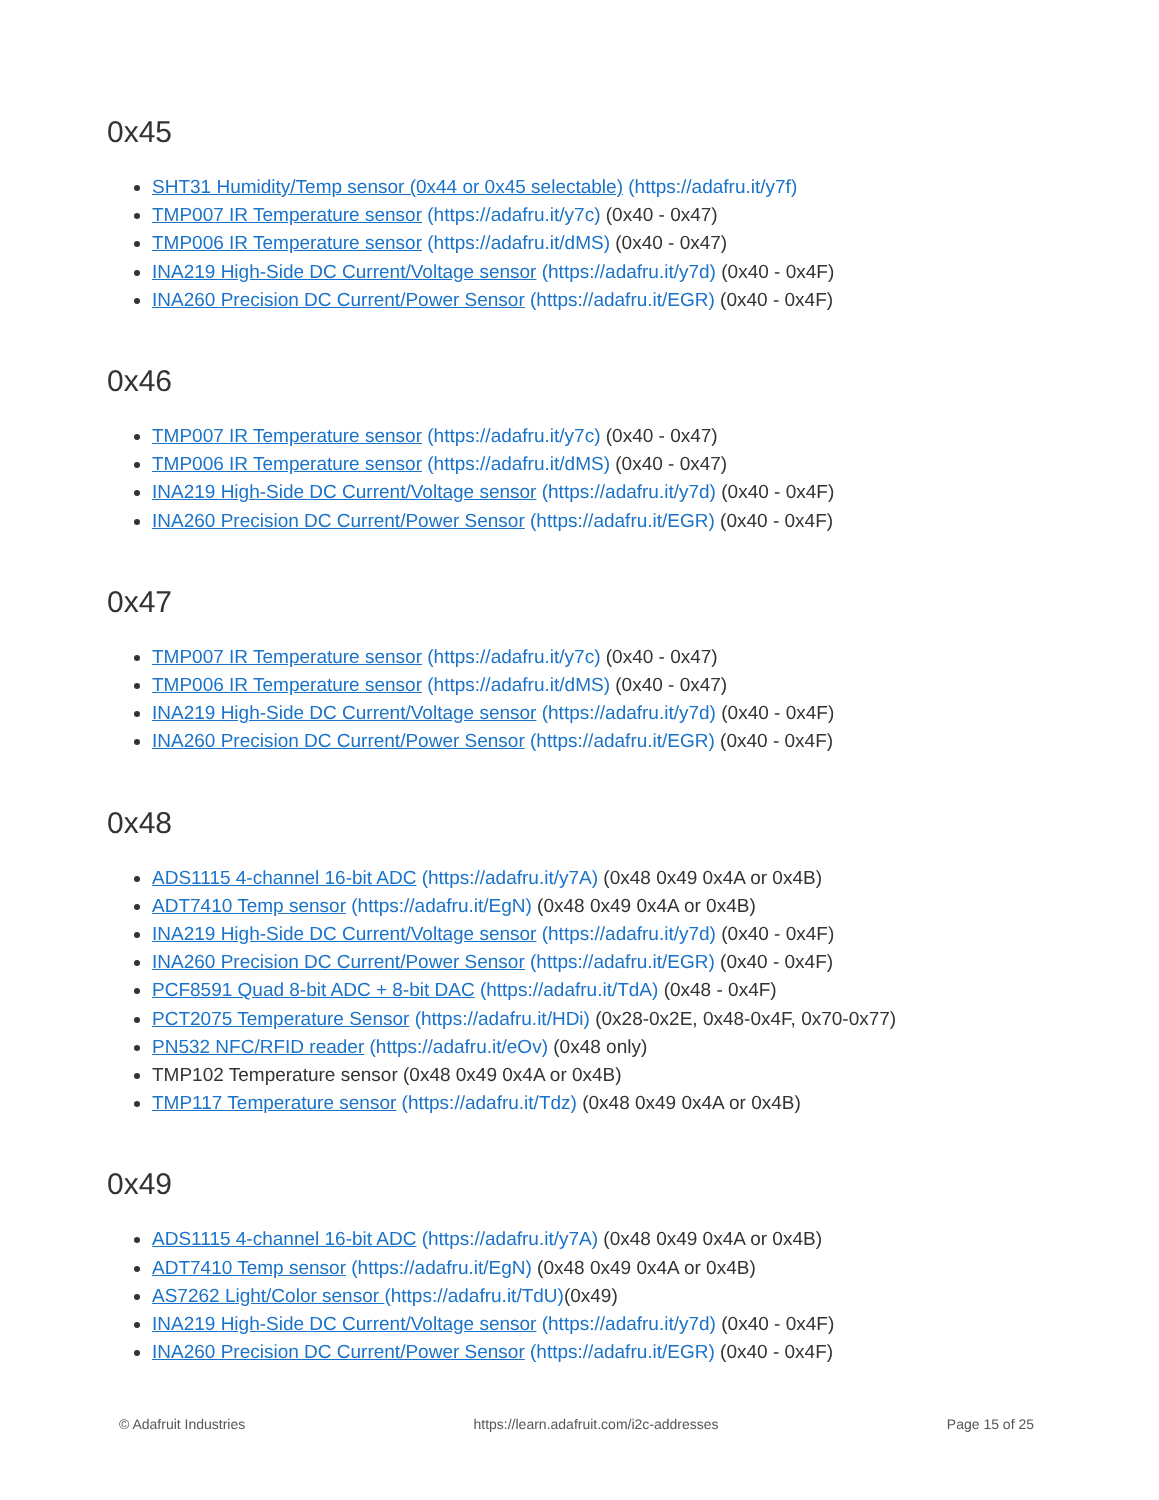0x45
SHT31 Humidity/Temp sensor (0x44 or 0x45 selectable) (https://adafru.it/y7f)
TMP007 IR Temperature sensor (https://adafru.it/y7c) (0x40 - 0x47)
TMP006 IR Temperature sensor (https://adafru.it/dMS) (0x40 - 0x47)
INA219 High-Side DC Current/Voltage sensor (https://adafru.it/y7d) (0x40 - 0x4F)
INA260 Precision DC Current/Power Sensor (https://adafru.it/EGR) (0x40 - 0x4F)
0x46
TMP007 IR Temperature sensor (https://adafru.it/y7c) (0x40 - 0x47)
TMP006 IR Temperature sensor (https://adafru.it/dMS) (0x40 - 0x47)
INA219 High-Side DC Current/Voltage sensor (https://adafru.it/y7d) (0x40 - 0x4F)
INA260 Precision DC Current/Power Sensor (https://adafru.it/EGR) (0x40 - 0x4F)
0x47
TMP007 IR Temperature sensor (https://adafru.it/y7c) (0x40 - 0x47)
TMP006 IR Temperature sensor (https://adafru.it/dMS) (0x40 - 0x47)
INA219 High-Side DC Current/Voltage sensor (https://adafru.it/y7d) (0x40 - 0x4F)
INA260 Precision DC Current/Power Sensor (https://adafru.it/EGR) (0x40 - 0x4F)
0x48
ADS1115 4-channel 16-bit ADC (https://adafru.it/y7A) (0x48 0x49 0x4A or 0x4B)
ADT7410 Temp sensor (https://adafru.it/EgN) (0x48 0x49 0x4A or 0x4B)
INA219 High-Side DC Current/Voltage sensor (https://adafru.it/y7d) (0x40 - 0x4F)
INA260 Precision DC Current/Power Sensor (https://adafru.it/EGR) (0x40 - 0x4F)
PCF8591 Quad 8-bit ADC + 8-bit DAC (https://adafru.it/TdA) (0x48 - 0x4F)
PCT2075 Temperature Sensor (https://adafru.it/HDi) (0x28-0x2E, 0x48-0x4F, 0x70-0x77)
PN532 NFC/RFID reader (https://adafru.it/eOv) (0x48 only)
TMP102 Temperature sensor (0x48 0x49 0x4A or 0x4B)
TMP117 Temperature sensor (https://adafru.it/Tdz) (0x48 0x49 0x4A or 0x4B)
0x49
ADS1115 4-channel 16-bit ADC (https://adafru.it/y7A) (0x48 0x49 0x4A or 0x4B)
ADT7410 Temp sensor (https://adafru.it/EgN) (0x48 0x49 0x4A or 0x4B)
AS7262 Light/Color sensor (https://adafru.it/TdU)(0x49)
INA219 High-Side DC Current/Voltage sensor (https://adafru.it/y7d) (0x40 - 0x4F)
INA260 Precision DC Current/Power Sensor (https://adafru.it/EGR) (0x40 - 0x4F)
© Adafruit Industries https://learn.adafruit.com/i2c-addresses Page 15 of 25